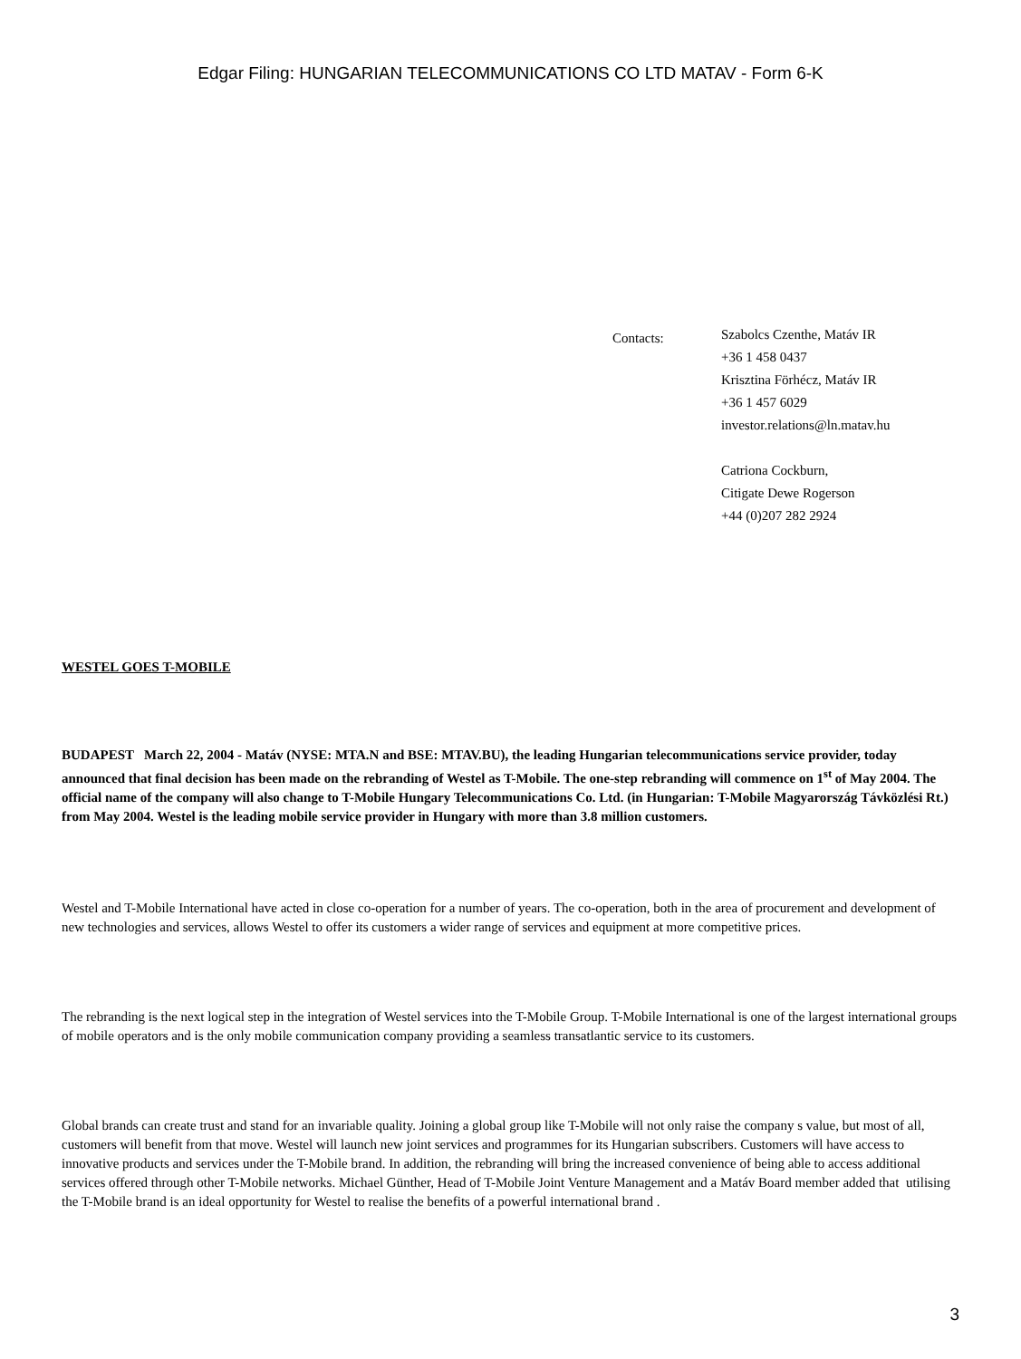Edgar Filing: HUNGARIAN TELECOMMUNICATIONS CO LTD MATAV - Form 6-K
Contacts:
Szabolcs Czenthe, Matáv IR
+36 1 458 0437
Krisztina Förhécz, Matáv IR
+36 1 457 6029
investor.relations@ln.matav.hu
Catriona Cockburn,
Citigate Dewe Rogerson
+44 (0)207 282 2924
WESTEL GOES T-MOBILE
BUDAPEST March 22, 2004 - Matáv (NYSE: MTA.N and BSE: MTAV.BU), the leading Hungarian telecommunications service provider, today announced that final decision has been made on the rebranding of Westel as T-Mobile. The one-step rebranding will commence on 1<sup>st</sup> of May 2004. The official name of the company will also change to T-Mobile Hungary Telecommunications Co. Ltd. (in Hungarian: T-Mobile Magyarország Távközlési Rt.) from May 2004. Westel is the leading mobile service provider in Hungary with more than 3.8 million customers.
Westel and T-Mobile International have acted in close co-operation for a number of years. The co-operation, both in the area of procurement and development of new technologies and services, allows Westel to offer its customers a wider range of services and equipment at more competitive prices.
The rebranding is the next logical step in the integration of Westel services into the T-Mobile Group. T-Mobile International is one of the largest international groups of mobile operators and is the only mobile communication company providing a seamless transatlantic service to its customers.
Global brands can create trust and stand for an invariable quality. Joining a global group like T-Mobile will not only raise the company s value, but most of all, customers will benefit from that move. Westel will launch new joint services and programmes for its Hungarian subscribers. Customers will have access to innovative products and services under the T-Mobile brand. In addition, the rebranding will bring the increased convenience of being able to access additional services offered through other T-Mobile networks. Michael Günther, Head of T-Mobile Joint Venture Management and a Matáv Board member added that utilising the T-Mobile brand is an ideal opportunity for Westel to realise the benefits of a powerful international brand .
3